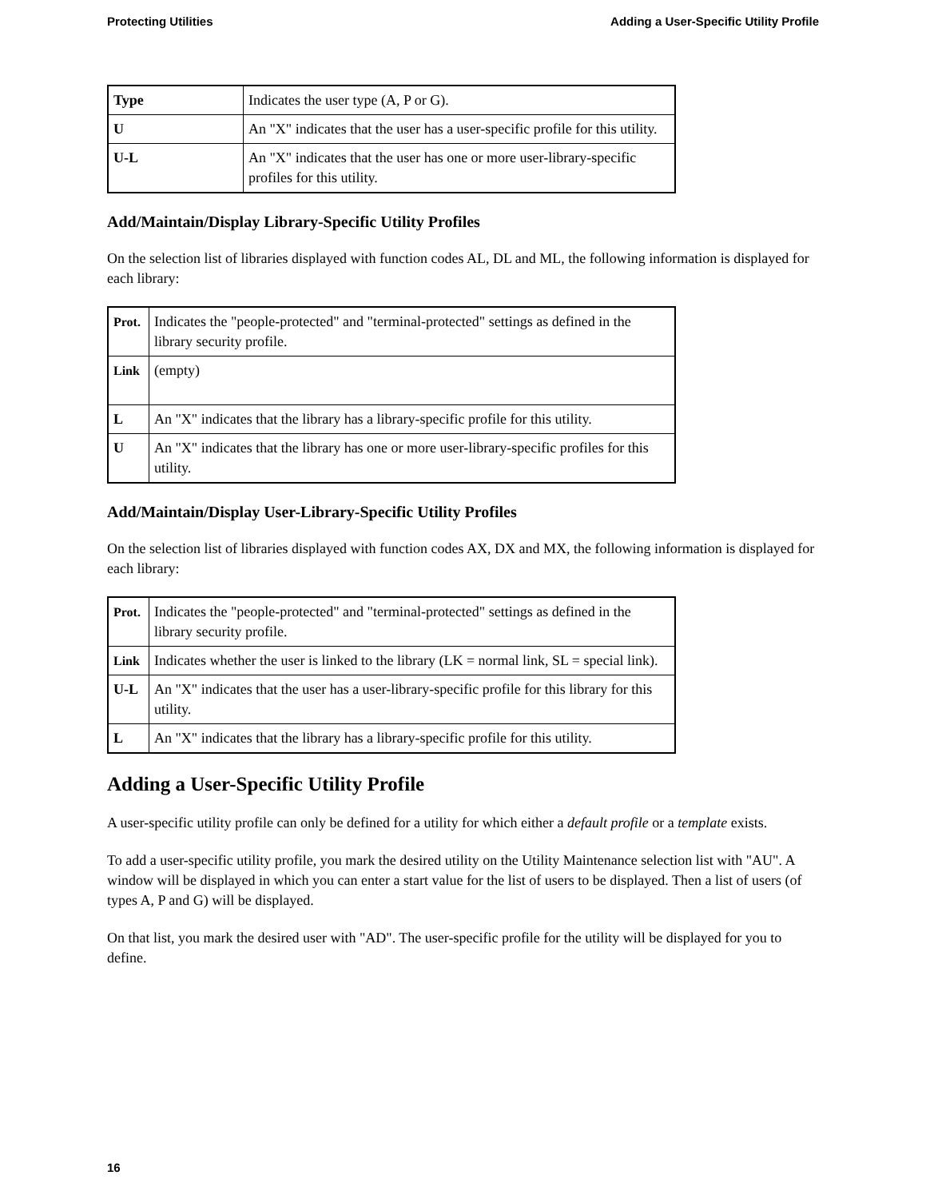Protecting Utilities Adding a User-Specific Utility Profile
| Type | Indicates the user type (A, P or G). |
| U | An "X" indicates that the user has a user-specific profile for this utility. |
| U-L | An "X" indicates that the user has one or more user-library-specific profiles for this utility. |
Add/Maintain/Display Library-Specific Utility Profiles
On the selection list of libraries displayed with function codes AL, DL and ML, the following information is displayed for each library:
| Prot. | Indicates the "people-protected" and "terminal-protected" settings as defined in the library security profile. |
| Link | (empty) |
| L | An "X" indicates that the library has a library-specific profile for this utility. |
| U | An "X" indicates that the library has one or more user-library-specific profiles for this utility. |
Add/Maintain/Display User-Library-Specific Utility Profiles
On the selection list of libraries displayed with function codes AX, DX and MX, the following information is displayed for each library:
| Prot. | Indicates the "people-protected" and "terminal-protected" settings as defined in the library security profile. |
| Link | Indicates whether the user is linked to the library (LK = normal link, SL = special link). |
| U-L | An "X" indicates that the user has a user-library-specific profile for this library for this utility. |
| L | An "X" indicates that the library has a library-specific profile for this utility. |
Adding a User-Specific Utility Profile
A user-specific utility profile can only be defined for a utility for which either a default profile or a template exists.
To add a user-specific utility profile, you mark the desired utility on the Utility Maintenance selection list with "AU". A window will be displayed in which you can enter a start value for the list of users to be displayed. Then a list of users (of types A, P and G) will be displayed.
On that list, you mark the desired user with "AD". The user-specific profile for the utility will be displayed for you to define.
16